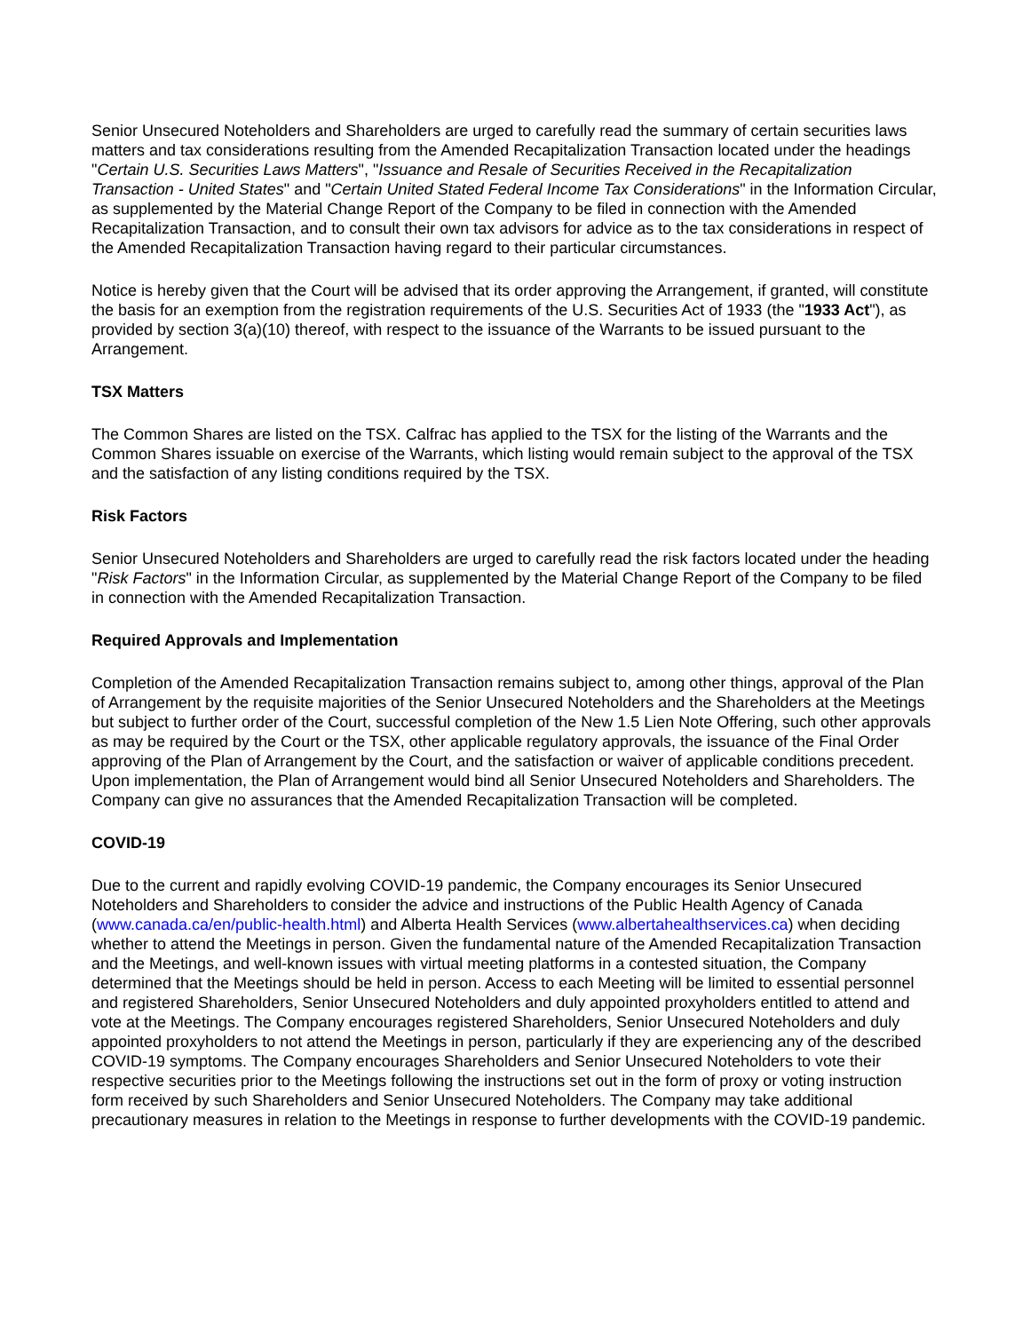Senior Unsecured Noteholders and Shareholders are urged to carefully read the summary of certain securities laws matters and tax considerations resulting from the Amended Recapitalization Transaction located under the headings "Certain U.S. Securities Laws Matters", "Issuance and Resale of Securities Received in the Recapitalization Transaction - United States" and "Certain United Stated Federal Income Tax Considerations" in the Information Circular, as supplemented by the Material Change Report of the Company to be filed in connection with the Amended Recapitalization Transaction, and to consult their own tax advisors for advice as to the tax considerations in respect of the Amended Recapitalization Transaction having regard to their particular circumstances.
Notice is hereby given that the Court will be advised that its order approving the Arrangement, if granted, will constitute the basis for an exemption from the registration requirements of the U.S. Securities Act of 1933 (the "1933 Act"), as provided by section 3(a)(10) thereof, with respect to the issuance of the Warrants to be issued pursuant to the Arrangement.
TSX Matters
The Common Shares are listed on the TSX. Calfrac has applied to the TSX for the listing of the Warrants and the Common Shares issuable on exercise of the Warrants, which listing would remain subject to the approval of the TSX and the satisfaction of any listing conditions required by the TSX.
Risk Factors
Senior Unsecured Noteholders and Shareholders are urged to carefully read the risk factors located under the heading "Risk Factors" in the Information Circular, as supplemented by the Material Change Report of the Company to be filed in connection with the Amended Recapitalization Transaction.
Required Approvals and Implementation
Completion of the Amended Recapitalization Transaction remains subject to, among other things, approval of the Plan of Arrangement by the requisite majorities of the Senior Unsecured Noteholders and the Shareholders at the Meetings but subject to further order of the Court, successful completion of the New 1.5 Lien Note Offering, such other approvals as may be required by the Court or the TSX, other applicable regulatory approvals, the issuance of the Final Order approving of the Plan of Arrangement by the Court, and the satisfaction or waiver of applicable conditions precedent. Upon implementation, the Plan of Arrangement would bind all Senior Unsecured Noteholders and Shareholders. The Company can give no assurances that the Amended Recapitalization Transaction will be completed.
COVID-19
Due to the current and rapidly evolving COVID-19 pandemic, the Company encourages its Senior Unsecured Noteholders and Shareholders to consider the advice and instructions of the Public Health Agency of Canada (www.canada.ca/en/public-health.html) and Alberta Health Services (www.albertahealthservices.ca) when deciding whether to attend the Meetings in person. Given the fundamental nature of the Amended Recapitalization Transaction and the Meetings, and well-known issues with virtual meeting platforms in a contested situation, the Company determined that the Meetings should be held in person. Access to each Meeting will be limited to essential personnel and registered Shareholders, Senior Unsecured Noteholders and duly appointed proxyholders entitled to attend and vote at the Meetings. The Company encourages registered Shareholders, Senior Unsecured Noteholders and duly appointed proxyholders to not attend the Meetings in person, particularly if they are experiencing any of the described COVID-19 symptoms. The Company encourages Shareholders and Senior Unsecured Noteholders to vote their respective securities prior to the Meetings following the instructions set out in the form of proxy or voting instruction form received by such Shareholders and Senior Unsecured Noteholders. The Company may take additional precautionary measures in relation to the Meetings in response to further developments with the COVID-19 pandemic.